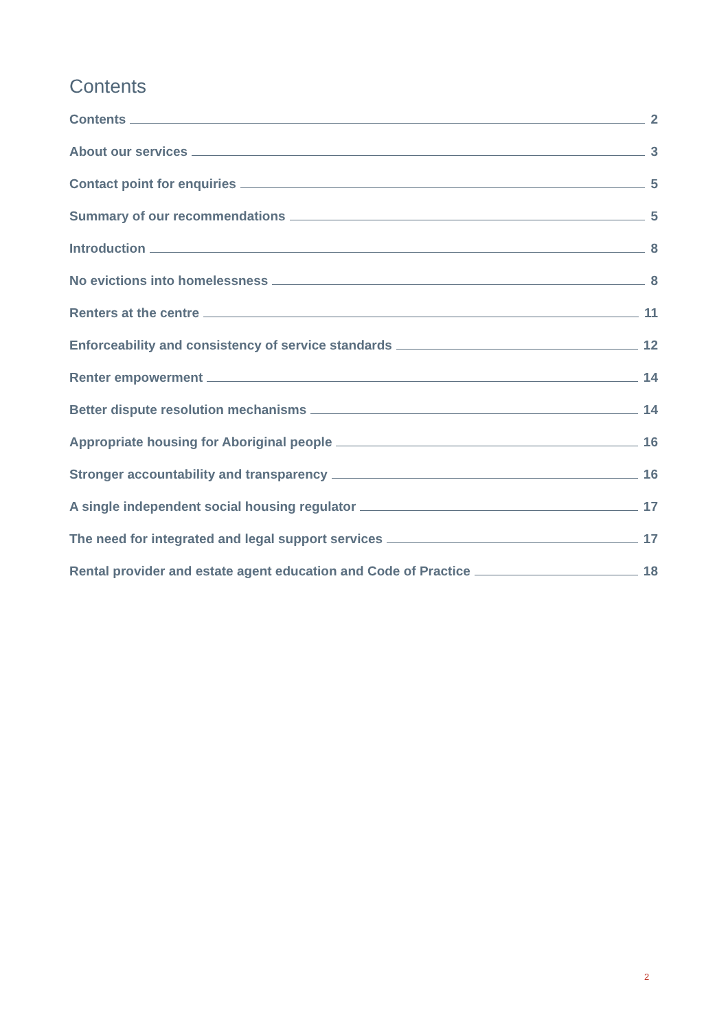Contents
Contents 2
About our services 3
Contact point for enquiries 5
Summary of our recommendations 5
Introduction 8
No evictions into homelessness 8
Renters at the centre 11
Enforceability and consistency of service standards 12
Renter empowerment 14
Better dispute resolution mechanisms 14
Appropriate housing for Aboriginal people 16
Stronger accountability and transparency 16
A single independent social housing regulator 17
The need for integrated and legal support services 17
Rental provider and estate agent education and Code of Practice 18
2